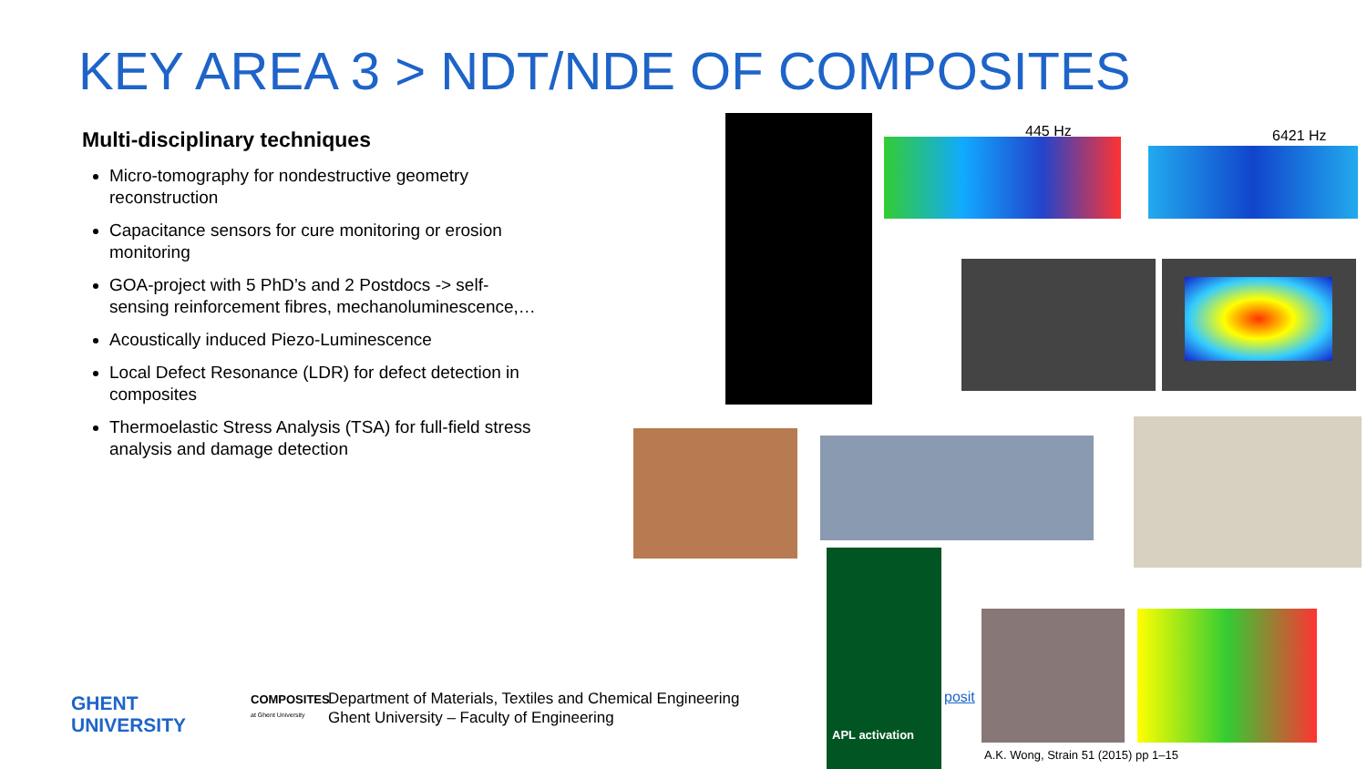KEY AREA 3 > NDT/NDE OF COMPOSITES
Multi-disciplinary techniques
Micro-tomography for nondestructive geometry reconstruction
Capacitance sensors for cure monitoring or erosion monitoring
GOA-project with 5 PhD’s and 2 Postdocs -> self-sensing reinforcement fibres, mechanoluminescence,…
Acoustically induced Piezo-Luminescence
Local Defect Resonance (LDR) for defect detection in composites
Thermoelastic Stress Analysis (TSA) for full-field stress analysis and damage detection
445 Hz 6421 Hz
APL activation
posit
A.K. Wong, Strain 51 (2015) pp 1–15
GHENT
UNIVERSITY
COMPOSITES
at Ghent University
Department of Materials, Textiles and Chemical Engineering
Ghent University – Faculty of Engineering